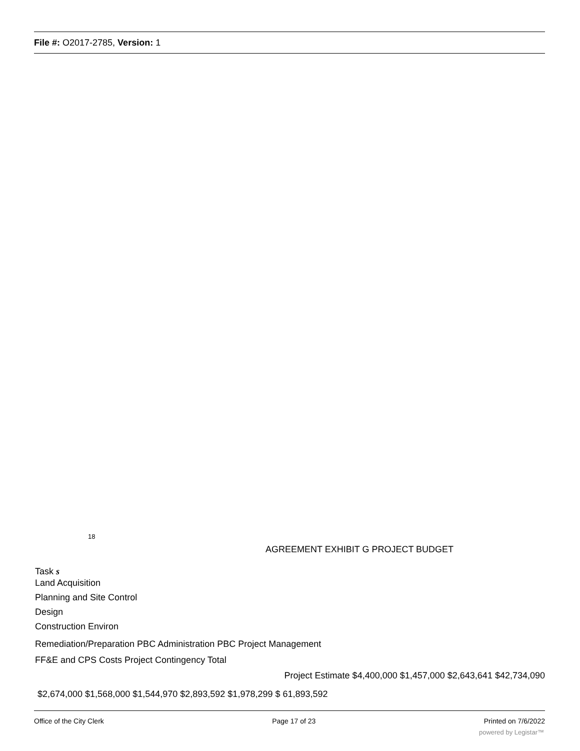File #: O2017-2785, Version: 1
18
AGREEMENT EXHIBIT G PROJECT BUDGET
Task s
Land Acquisition
Planning and Site Control
Design
Construction Environ
Remediation/Preparation PBC Administration PBC Project Management
FF&E and CPS Costs Project Contingency Total
Project Estimate $4,400,000 $1,457,000 $2,643,641 $42,734,090
$2,674,000 $1,568,000 $1,544,970 $2,893,592 $1,978,299 $ 61,893,592
Office of the City Clerk Page 17 of 23 Printed on 7/6/2022
powered by Legistar™